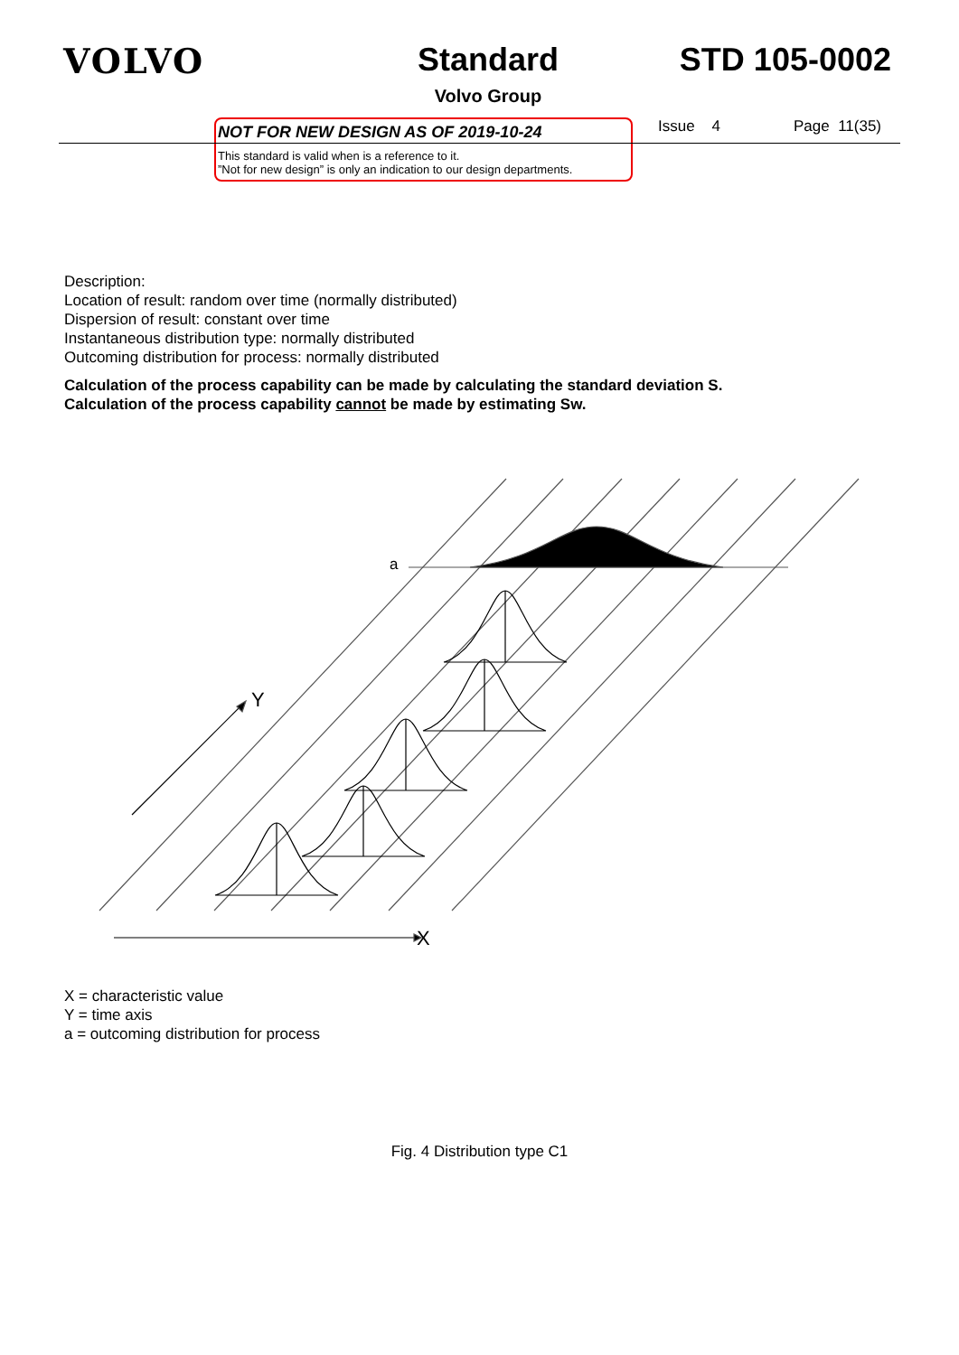VOLVO Standard
Volvo Group
STD 105-0002
NOT FOR NEW DESIGN AS OF 2019-10-24
This standard is valid when is a reference to it.
”Not for new design” is only an indication to our design departments.
Issue 4 Page 11(35)
Description:
Location of result: random over time (normally distributed)
Dispersion of result: constant over time
Instantaneous distribution type: normally distributed
Outcoming distribution for process: normally distributed
Calculation of the process capability can be made by calculating the standard deviation S.
Calculation of the process capability cannot be made by estimating Sw.
a
Y
X
X = characteristic value
Y = time axis
a = outcoming distribution for process
Fig. 4 Distribution type C1